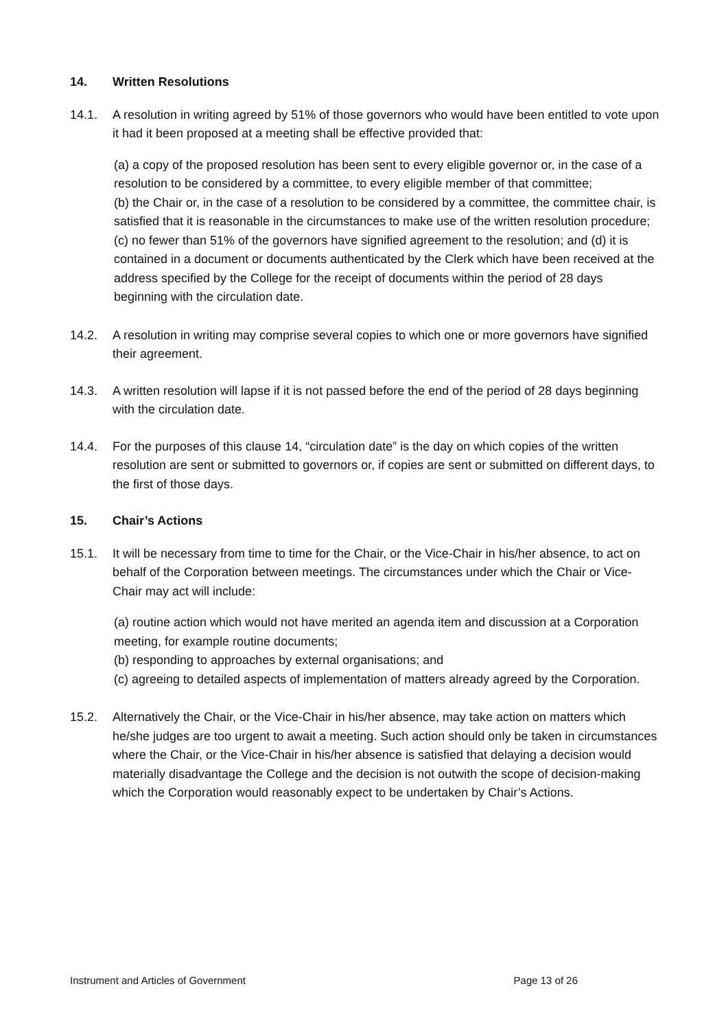14. Written Resolutions
14.1. A resolution in writing agreed by 51% of those governors who would have been entitled to vote upon it had it been proposed at a meeting shall be effective provided that:
(a) a copy of the proposed resolution has been sent to every eligible governor or, in the case of a resolution to be considered by a committee, to every eligible member of that committee;
(b) the Chair or, in the case of a resolution to be considered by a committee, the committee chair, is satisfied that it is reasonable in the circumstances to make use of the written resolution procedure;
(c) no fewer than 51% of the governors have signified agreement to the resolution; and (d) it is contained in a document or documents authenticated by the Clerk which have been received at the address specified by the College for the receipt of documents within the period of 28 days beginning with the circulation date.
14.2. A resolution in writing may comprise several copies to which one or more governors have signified their agreement.
14.3. A written resolution will lapse if it is not passed before the end of the period of 28 days beginning with the circulation date.
14.4. For the purposes of this clause 14, “circulation date” is the day on which copies of the written resolution are sent or submitted to governors or, if copies are sent or submitted on different days, to the first of those days.
15. Chair’s Actions
15.1. It will be necessary from time to time for the Chair, or the Vice-Chair in his/her absence, to act on behalf of the Corporation between meetings. The circumstances under which the Chair or Vice-Chair may act will include:
(a) routine action which would not have merited an agenda item and discussion at a Corporation meeting, for example routine documents;
(b) responding to approaches by external organisations; and
(c) agreeing to detailed aspects of implementation of matters already agreed by the Corporation.
15.2. Alternatively the Chair, or the Vice-Chair in his/her absence, may take action on matters which he/she judges are too urgent to await a meeting. Such action should only be taken in circumstances where the Chair, or the Vice-Chair in his/her absence is satisfied that delaying a decision would materially disadvantage the College and the decision is not outwith the scope of decision-making which the Corporation would reasonably expect to be undertaken by Chair’s Actions.
Instrument and Articles of Government Page 13 of 26